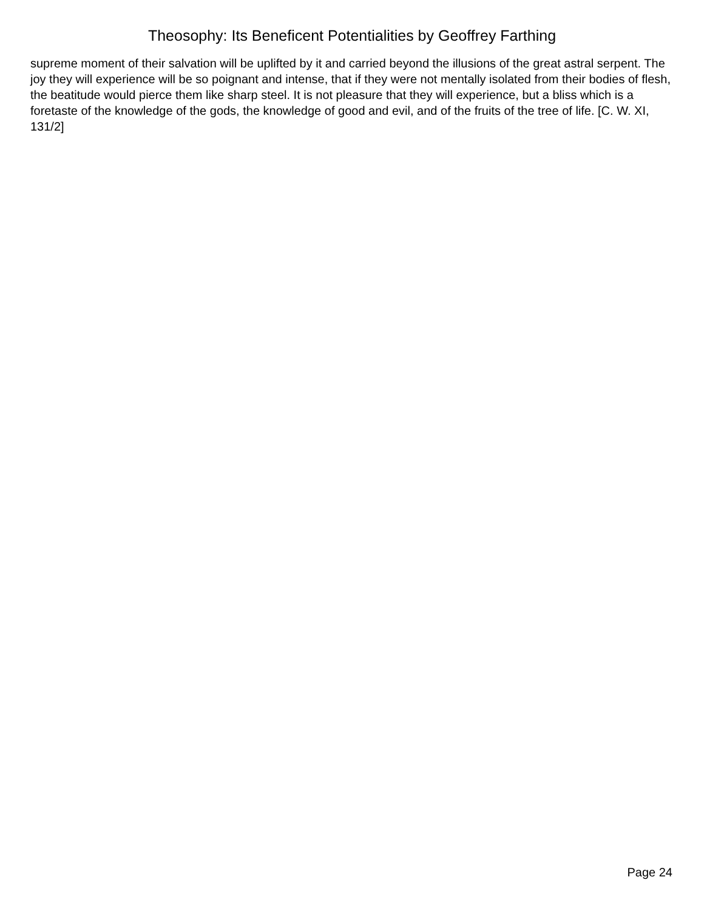Theosophy: Its Beneficent Potentialities by Geoffrey Farthing
supreme moment of their salvation will be uplifted by it and carried beyond the illusions of the great astral serpent. The joy they will experience will be so poignant and intense, that if they were not mentally isolated from their bodies of flesh, the beatitude would pierce them like sharp steel. It is not pleasure that they will experience, but a bliss which is a foretaste of the knowledge of the gods, the knowledge of good and evil, and of the fruits of the tree of life. [C. W. XI, 131/2]
Page 24